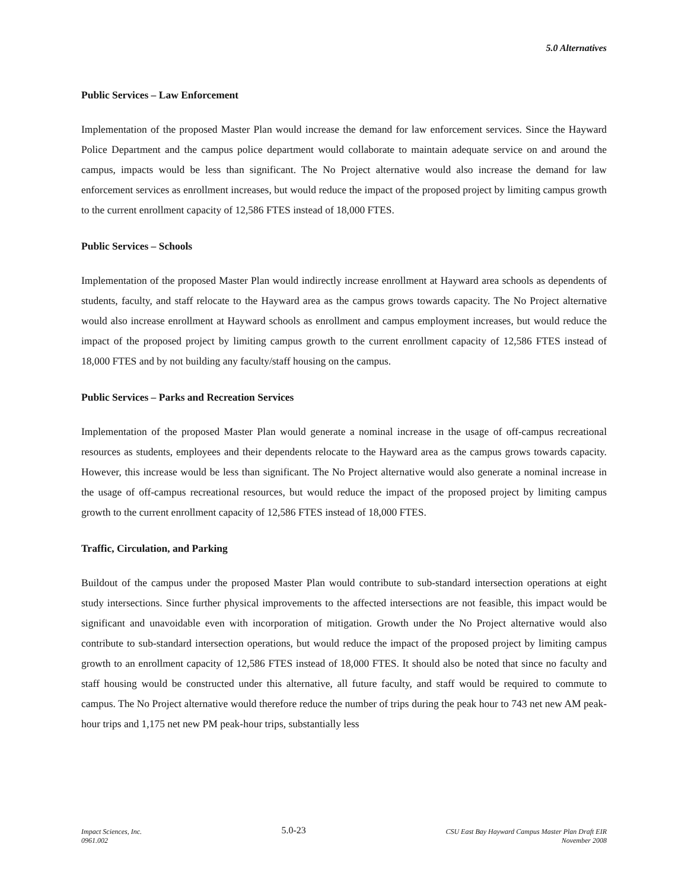5.0 Alternatives
Public Services – Law Enforcement
Implementation of the proposed Master Plan would increase the demand for law enforcement services. Since the Hayward Police Department and the campus police department would collaborate to maintain adequate service on and around the campus, impacts would be less than significant. The No Project alternative would also increase the demand for law enforcement services as enrollment increases, but would reduce the impact of the proposed project by limiting campus growth to the current enrollment capacity of 12,586 FTES instead of 18,000 FTES.
Public Services – Schools
Implementation of the proposed Master Plan would indirectly increase enrollment at Hayward area schools as dependents of students, faculty, and staff relocate to the Hayward area as the campus grows towards capacity. The No Project alternative would also increase enrollment at Hayward schools as enrollment and campus employment increases, but would reduce the impact of the proposed project by limiting campus growth to the current enrollment capacity of 12,586 FTES instead of 18,000 FTES and by not building any faculty/staff housing on the campus.
Public Services – Parks and Recreation Services
Implementation of the proposed Master Plan would generate a nominal increase in the usage of off-campus recreational resources as students, employees and their dependents relocate to the Hayward area as the campus grows towards capacity. However, this increase would be less than significant. The No Project alternative would also generate a nominal increase in the usage of off-campus recreational resources, but would reduce the impact of the proposed project by limiting campus growth to the current enrollment capacity of 12,586 FTES instead of 18,000 FTES.
Traffic, Circulation, and Parking
Buildout of the campus under the proposed Master Plan would contribute to sub-standard intersection operations at eight study intersections. Since further physical improvements to the affected intersections are not feasible, this impact would be significant and unavoidable even with incorporation of mitigation. Growth under the No Project alternative would also contribute to sub-standard intersection operations, but would reduce the impact of the proposed project by limiting campus growth to an enrollment capacity of 12,586 FTES instead of 18,000 FTES. It should also be noted that since no faculty and staff housing would be constructed under this alternative, all future faculty, and staff would be required to commute to campus. The No Project alternative would therefore reduce the number of trips during the peak hour to 743 net new AM peak-hour trips and 1,175 net new PM peak-hour trips, substantially less
Impact Sciences, Inc.
0961.002
5.0-23
CSU East Bay Hayward Campus Master Plan Draft EIR
November 2008